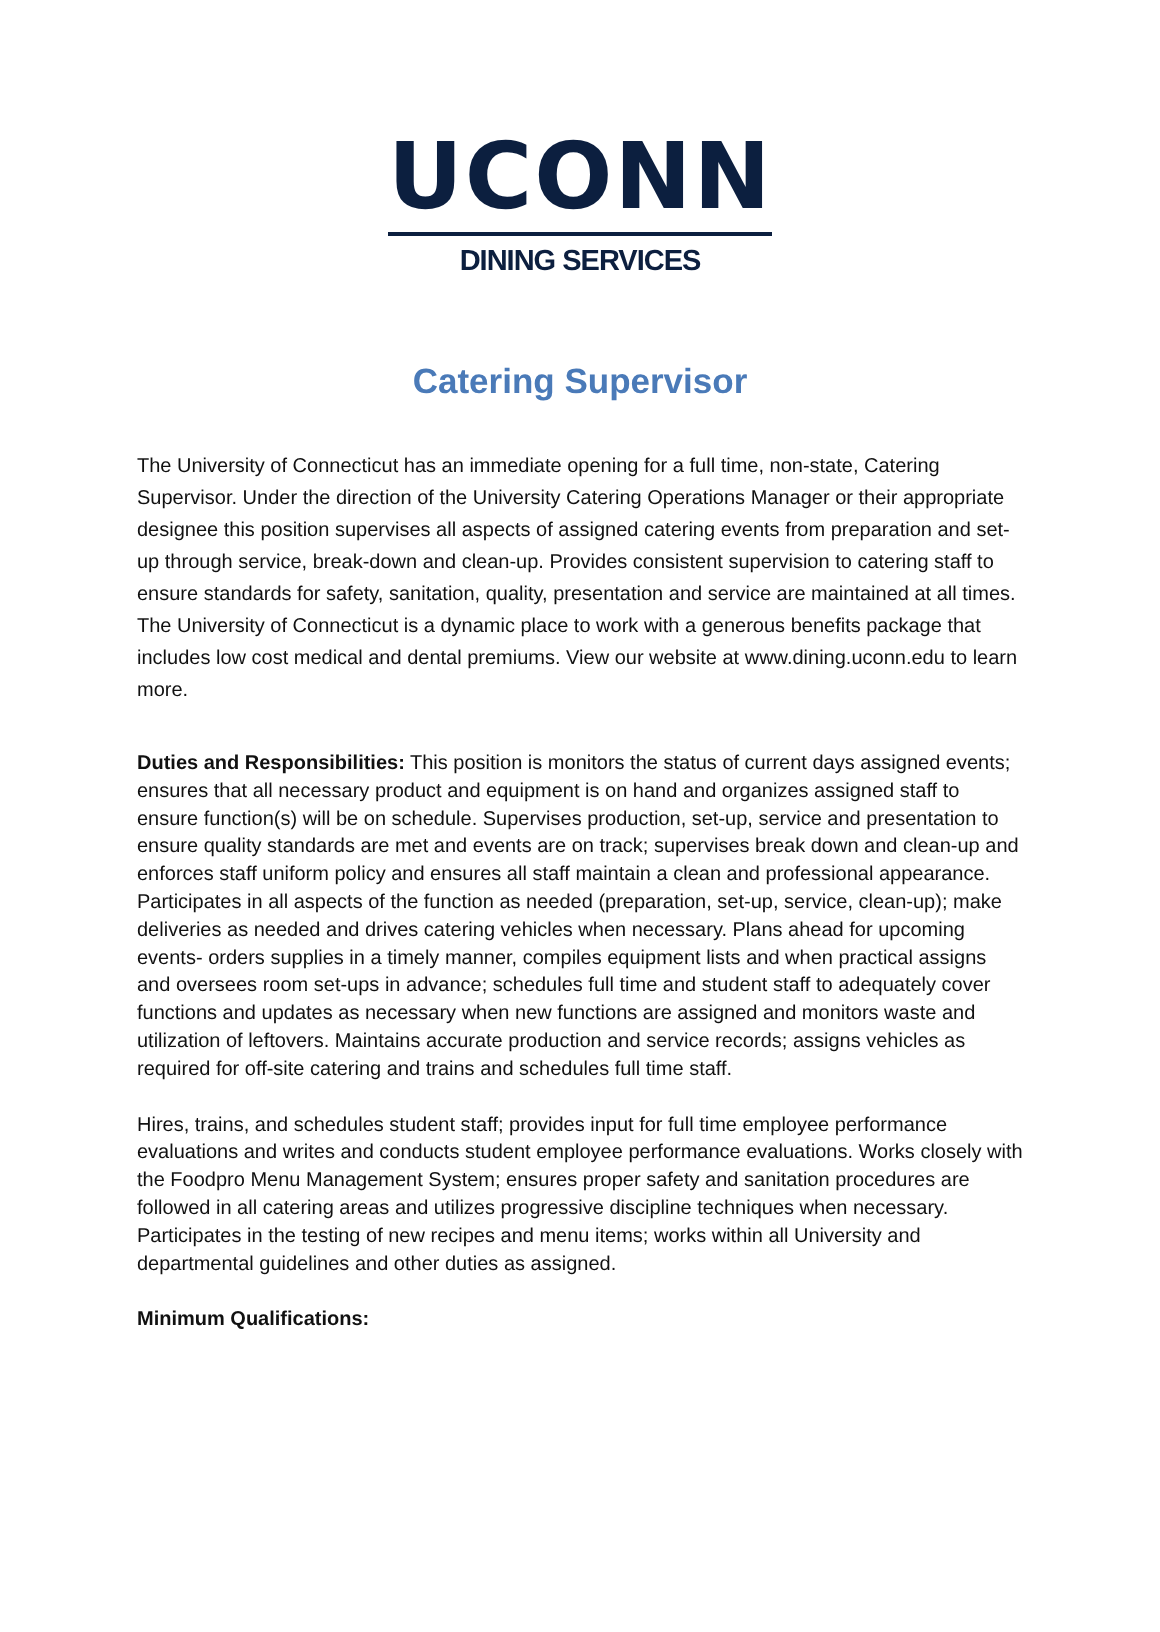UCONN
DINING SERVICES
Catering Supervisor
The University of Connecticut has an immediate opening for a full time, non-state, Catering Supervisor. Under the direction of the University Catering Operations Manager or their appropriate designee this position supervises all aspects of assigned catering events from preparation and set-up through service, break-down and clean-up. Provides consistent supervision to catering staff to ensure standards for safety, sanitation, quality, presentation and service are maintained at all times. The University of Connecticut is a dynamic place to work with a generous benefits package that includes low cost medical and dental premiums. View our website at www.dining.uconn.edu to learn more.
Duties and Responsibilities: This position is monitors the status of current days assigned events; ensures that all necessary product and equipment is on hand and organizes assigned staff to ensure function(s) will be on schedule. Supervises production, set-up, service and presentation to ensure quality standards are met and events are on track; supervises break down and clean-up and enforces staff uniform policy and ensures all staff maintain a clean and professional appearance. Participates in all aspects of the function as needed (preparation, set-up, service, clean-up); make deliveries as needed and drives catering vehicles when necessary. Plans ahead for upcoming events- orders supplies in a timely manner, compiles equipment lists and when practical assigns and oversees room set-ups in advance; schedules full time and student staff to adequately cover functions and updates as necessary when new functions are assigned and monitors waste and utilization of leftovers. Maintains accurate production and service records; assigns vehicles as required for off-site catering and trains and schedules full time staff.
Hires, trains, and schedules student staff; provides input for full time employee performance evaluations and writes and conducts student employee performance evaluations. Works closely with the Foodpro Menu Management System; ensures proper safety and sanitation procedures are followed in all catering areas and utilizes progressive discipline techniques when necessary. Participates in the testing of new recipes and menu items; works within all University and departmental guidelines and other duties as assigned.
Minimum Qualifications: